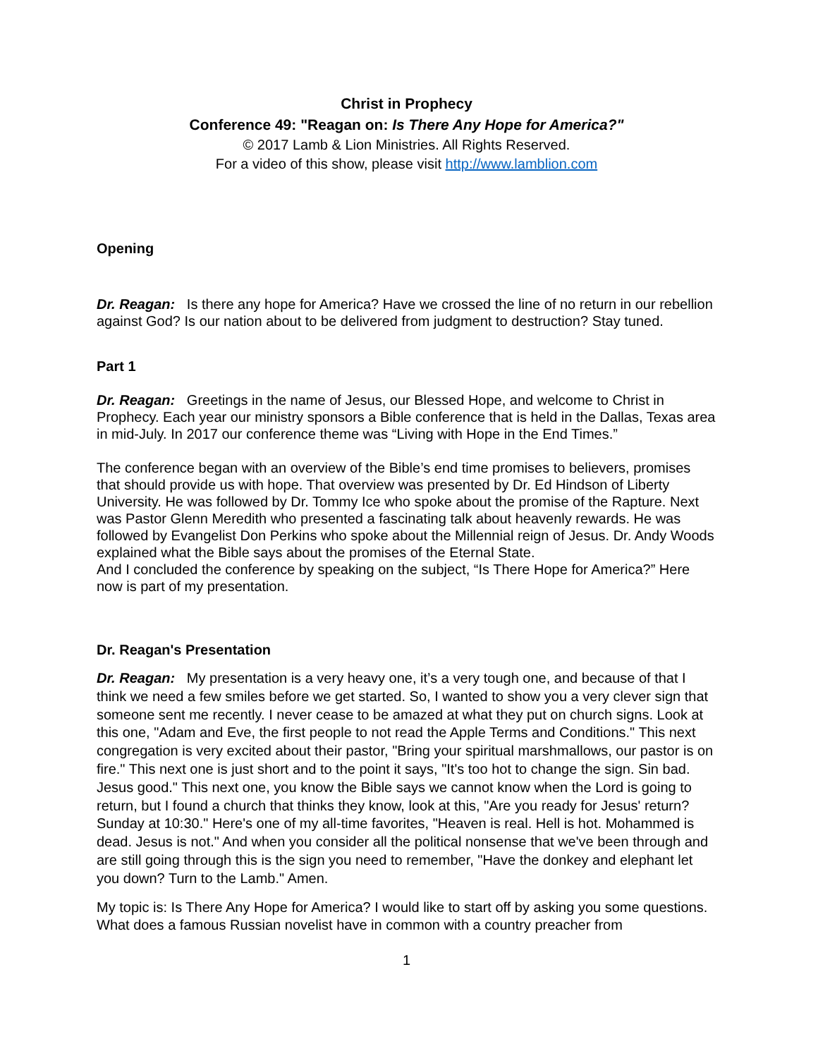Christ in Prophecy
Conference 49: "Reagan on: Is There Any Hope for America?"
© 2017 Lamb & Lion Ministries. All Rights Reserved.
For a video of this show, please visit http://www.lamblion.com
Opening
Dr. Reagan: Is there any hope for America? Have we crossed the line of no return in our rebellion against God? Is our nation about to be delivered from judgment to destruction? Stay tuned.
Part 1
Dr. Reagan: Greetings in the name of Jesus, our Blessed Hope, and welcome to Christ in Prophecy. Each year our ministry sponsors a Bible conference that is held in the Dallas, Texas area in mid-July. In 2017 our conference theme was “Living with Hope in the End Times.”
The conference began with an overview of the Bible’s end time promises to believers, promises that should provide us with hope. That overview was presented by Dr. Ed Hindson of Liberty University. He was followed by Dr. Tommy Ice who spoke about the promise of the Rapture. Next was Pastor Glenn Meredith who presented a fascinating talk about heavenly rewards. He was followed by Evangelist Don Perkins who spoke about the Millennial reign of Jesus. Dr. Andy Woods explained what the Bible says about the promises of the Eternal State.
And I concluded the conference by speaking on the subject, “Is There Hope for America?” Here now is part of my presentation.
Dr. Reagan's Presentation
Dr. Reagan: My presentation is a very heavy one, it’s a very tough one, and because of that I think we need a few smiles before we get started. So, I wanted to show you a very clever sign that someone sent me recently. I never cease to be amazed at what they put on church signs. Look at this one, "Adam and Eve, the first people to not read the Apple Terms and Conditions." This next congregation is very excited about their pastor, "Bring your spiritual marshmallows, our pastor is on fire." This next one is just short and to the point it says, "It's too hot to change the sign. Sin bad. Jesus good." This next one, you know the Bible says we cannot know when the Lord is going to return, but I found a church that thinks they know, look at this, "Are you ready for Jesus' return? Sunday at 10:30." Here's one of my all-time favorites, "Heaven is real. Hell is hot. Mohammed is dead. Jesus is not." And when you consider all the political nonsense that we've been through and are still going through this is the sign you need to remember, "Have the donkey and elephant let you down? Turn to the Lamb." Amen.
My topic is: Is There Any Hope for America? I would like to start off by asking you some questions. What does a famous Russian novelist have in common with a country preacher from
1